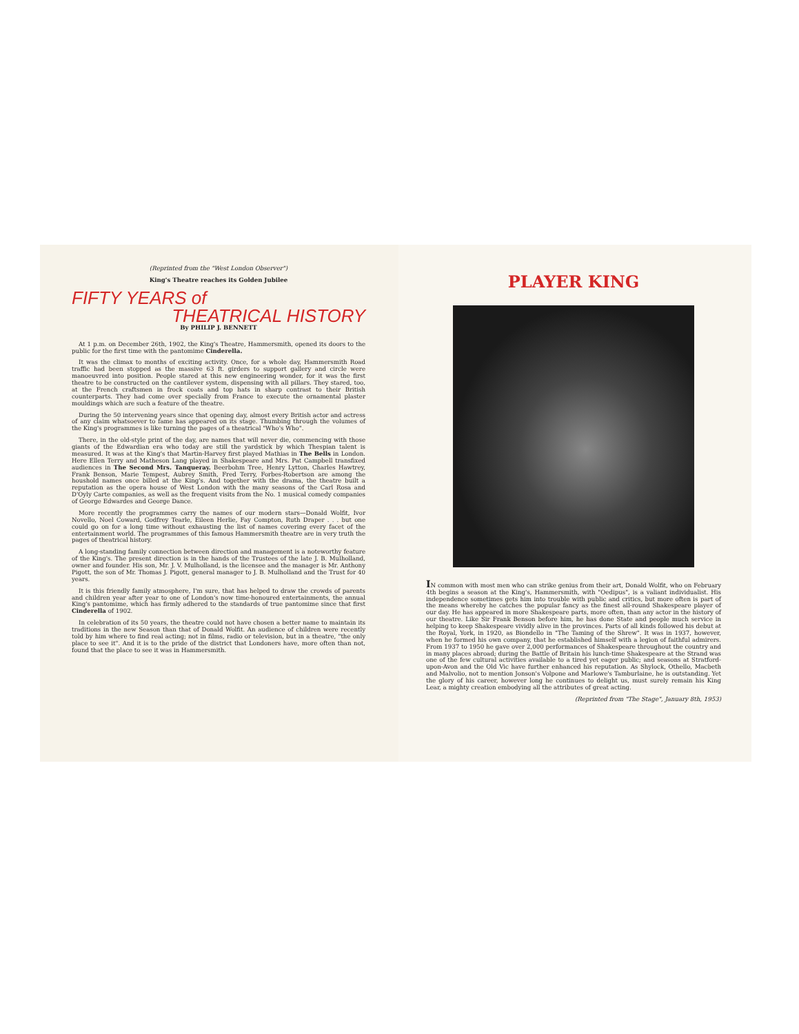(Reprinted from the "West London Observer")
King's Theatre reaches its Golden Jubilee
FIFTY YEARS of
THEATRICAL HISTORY
By PHILIP J. BENNETT
At 1 p.m. on December 26th, 1902, the King's Theatre, Hammersmith, opened its doors to the public for the first time with the pantomime Cinderella.
It was the climax to months of exciting activity. Once, for a whole day, Hammersmith Road traffic had been stopped as the massive 63 ft. girders to support gallery and circle were manoeuvred into position. People stared at this new engineering wonder, for it was the first theatre to be constructed on the cantilever system, dispensing with all pillars. They stared, too, at the French craftsmen in frock coats and top hats in sharp contrast to their British counterparts. They had come over specially from France to execute the ornamental plaster mouldings which are such a feature of the theatre.
During the 50 intervening years since that opening day, almost every British actor and actress of any claim whatsoever to fame has appeared on its stage. Thumbing through the volumes of the King's programmes is like turning the pages of a theatrical "Who's Who".
There, in the old-style print of the day, are names that will never die, commencing with those giants of the Edwardian era who today are still the yardstick by which Thespian talent is measured. It was at the King's that Martin-Harvey first played Mathias in The Bells in London. Here Ellen Terry and Matheson Lang played in Shakespeare and Mrs. Pat Campbell transfixed audiences in The Second Mrs. Tanqueray. Beerbohm Tree, Henry Lytton, Charles Hawtrey, Frank Benson, Marie Tempest, Aubrey Smith, Fred Terry, Forbes-Robertson are among the houshold names once billed at the King's. And together with the drama, the theatre built a reputation as the opera house of West London with the many seasons of the Carl Rosa and D'Oyly Carte companies, as well as the frequent visits from the No. 1 musical comedy companies of George Edwardes and George Dance.
More recently the programmes carry the names of our modern stars—Donald Wolfit, Ivor Novello, Noel Coward, Godfrey Tearle, Eileen Herlie, Fay Compton, Ruth Draper . . . but one could go on for a long time without exhausting the list of names covering every facet of the entertainment world. The programmes of this famous Hammersmith theatre are in very truth the pages of theatrical history.
A long-standing family connection between direction and management is a noteworthy feature of the King's. The present direction is in the hands of the Trustees of the late J. B. Mulholland, owner and founder. His son, Mr. J. V. Mulholland, is the licensee and the manager is Mr. Anthony Pigott, the son of Mr. Thomas J. Pigott, general manager to J. B. Mulholland and the Trust for 40 years.
It is this friendly family atmosphere, I'm sure, that has helped to draw the crowds of parents and children year after year to one of London's now time-honoured entertainments, the annual King's pantomime, which has firmly adhered to the standards of true pantomime since that first Cinderella of 1902.
In celebration of its 50 years, the theatre could not have chosen a better name to maintain its traditions in the new Season than that of Donald Wolfit. An audience of children were recently told by him where to find real acting; not in films, radio or television, but in a theatre, "the only place to see it". And it is to the pride of the district that Londoners have, more often than not, found that the place to see it was in Hammersmith.
PLAYER KING
IN common with most men who can strike genius from their art, Donald Wolfit, who on February 4th begins a season at the King's, Hammersmith, with "Oedipus", is a valiant individualist. His independence sometimes gets him into trouble with public and critics, but more often is part of the means whereby he catches the popular fancy as the finest all-round Shakespeare player of our day. He has appeared in more Shakespeare parts, more often, than any actor in the history of our theatre. Like Sir Frank Benson before him, he has done State and people much service in helping to keep Shakespeare vividly alive in the provinces. Parts of all kinds followed his debut at the Royal, York, in 1920, as Biondello in "The Taming of the Shrew". It was in 1937, however, when he formed his own company, that he established himself with a legion of faithful admirers. From 1937 to 1950 he gave over 2,000 performances of Shakespeare throughout the country and in many places abroad; during the Battle of Britain his lunch-time Shakespeare at the Strand was one of the few cultural activities available to a tired yet eager public; and seasons at Stratford-upon-Avon and the Old Vic have further enhanced his reputation. As Shylock, Othello, Macbeth and Malvolio, not to mention Jonson's Volpone and Marlowe's Tamburlaine, he is outstanding. Yet the glory of his career, however long he continues to delight us, must surely remain his King Lear, a mighty creation embodying all the attributes of great acting.
(Reprinted from "The Stage", January 8th, 1953)